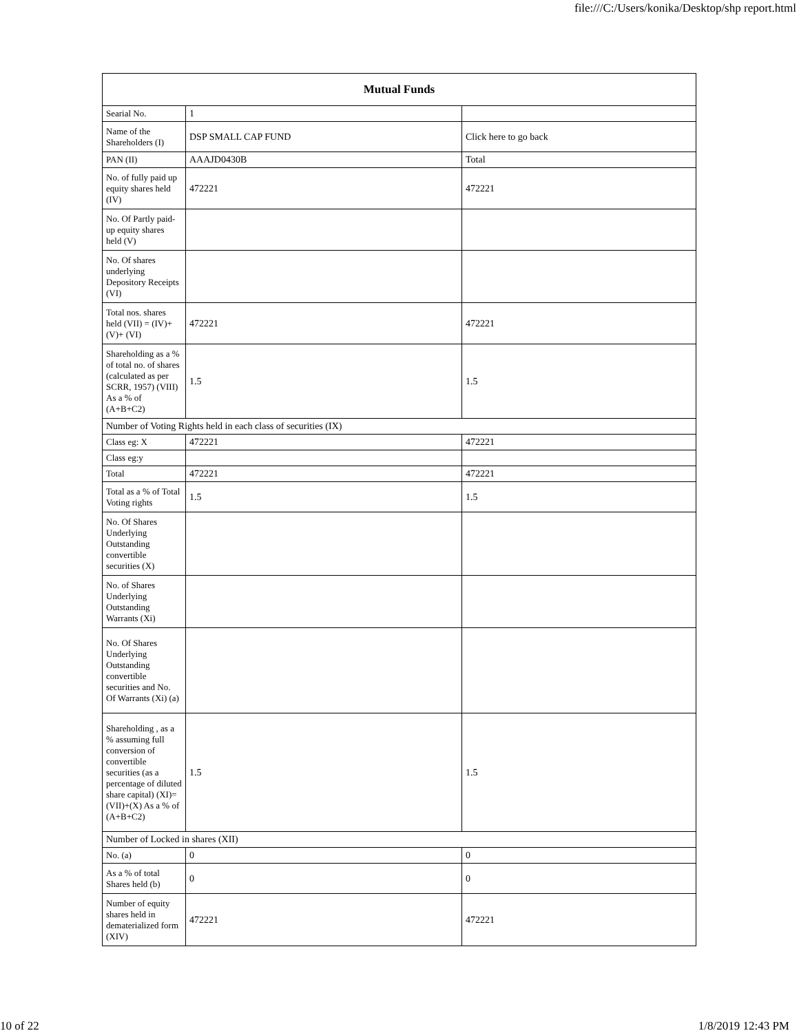file:///C:/Users/konika/Desktop/shp report.html
| Mutual Funds | | |
| --- | --- | --- |
| Searial No. | 1 | |
| Name of the Shareholders (I) | DSP SMALL CAP FUND | Click here to go back |
| PAN (II) | AAAJD0430B | Total |
| No. of fully paid up equity shares held (IV) | 472221 | 472221 |
| No. Of Partly paid-up equity shares held (V) | | |
| No. Of shares underlying Depository Receipts (VI) | | |
| Total nos. shares held (VII) = (IV)+(V)+ (VI) | 472221 | 472221 |
| Shareholding as a % of total no. of shares (calculated as per SCRR, 1957) (VIII) As a % of (A+B+C2) | 1.5 | 1.5 |
| Number of Voting Rights held in each class of securities (IX) | | |
| Class eg: X | 472221 | 472221 |
| Class eg:y | | |
| Total | 472221 | 472221 |
| Total as a % of Total Voting rights | 1.5 | 1.5 |
| No. Of Shares Underlying Outstanding convertible securities (X) | | |
| No. of Shares Underlying Outstanding Warrants (Xi) | | |
| No. Of Shares Underlying Outstanding convertible securities and No. Of Warrants (Xi) (a) | | |
| Shareholding , as a % assuming full conversion of convertible securities (as a percentage of diluted share capital) (XI)= (VII)+(X) As a % of (A+B+C2) | 1.5 | 1.5 |
| Number of Locked in shares (XII) | | |
| No. (a) | 0 | 0 |
| As a % of total Shares held (b) | 0 | 0 |
| Number of equity shares held in dematerialized form (XIV) | 472221 | 472221 |
10 of 22 1/8/2019 12:43 PM